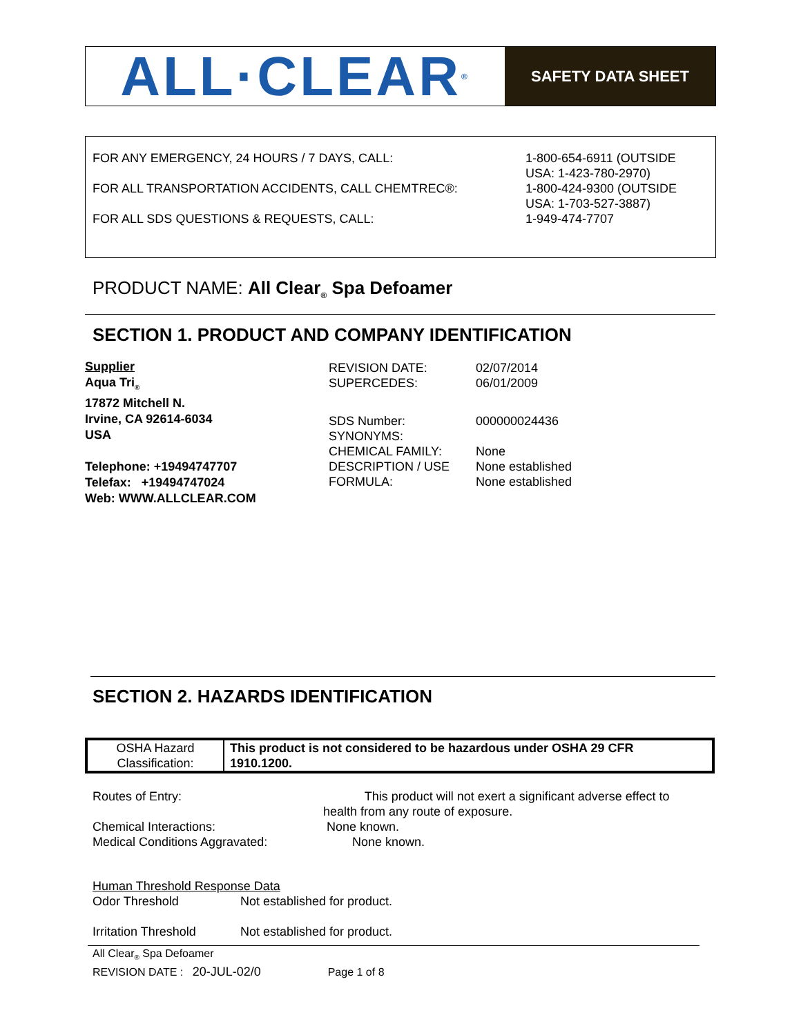ALL·CLEAR<sup>®</sup>
SAFETY DATA SHEET
| FOR ANY EMERGENCY, 24 HOURS / 7 DAYS, CALL: | 1-800-654-6911 (OUTSIDE USA: 1-423-780-2970) |
| FOR ALL TRANSPORTATION ACCIDENTS, CALL CHEMTREC®: | 1-800-424-9300 (OUTSIDE USA: 1-703-527-3887) |
| FOR ALL SDS QUESTIONS & REQUESTS, CALL: | 1-949-474-7707 |
PRODUCT NAME: All Clear<sub>®</sub> Spa Defoamer
SECTION 1. PRODUCT AND COMPANY IDENTIFICATION
Supplier
Aqua Tri<sub>®</sub>
17872 Mitchell N.
Irvine, CA 92614-6034
USA
Telephone: +19494747707
Telefax: +19494747024
Web: WWW.ALLCLEAR.COM
| REVISION DATE: | 02/07/2014 |
| SUPERCEDES: | 06/01/2009 |
| SDS Number: | 000000024436 |
| SYNONYMS: | |
| CHEMICAL FAMILY: | None |
| DESCRIPTION / USE | None established |
| FORMULA: | None established |
SECTION 2. HAZARDS IDENTIFICATION
| OSHA Hazard Classification: | This product is not considered to be hazardous under OSHA 29 CFR 1910.1200. |
Routes of Entry: This product will not exert a significant adverse effect to
health from any route of exposure.
Chemical Interactions: None known.
Medical Conditions Aggravated: None known.
Human Threshold Response Data
Odor Threshold Not established for product.
Irritation Threshold Not established for product.
All Clear<sub>®</sub> Spa Defoamer
REVISION DATE : 20-JUL-02/0 Page 1 of 8